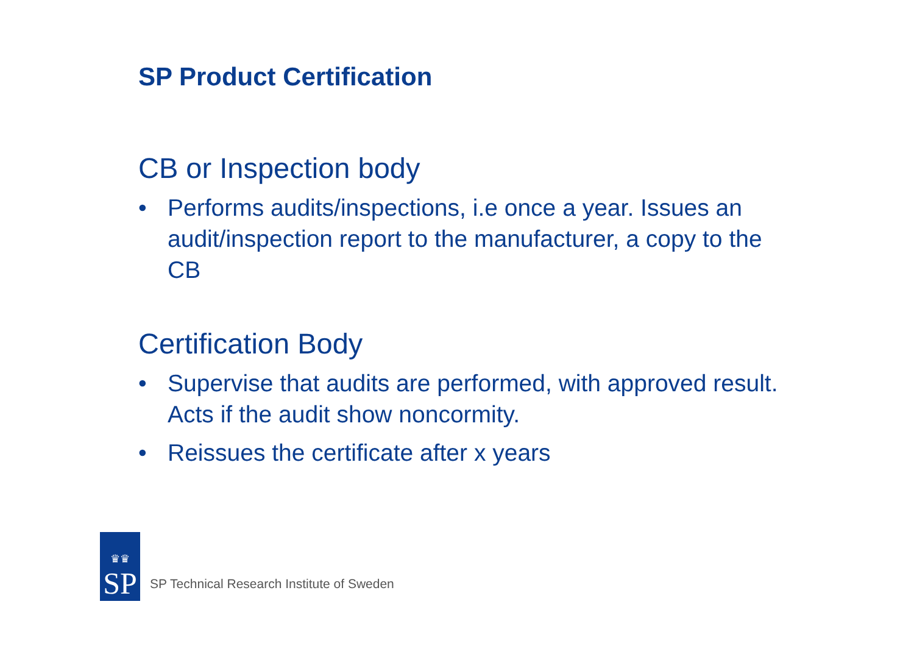SP Product Certification
CB or Inspection body
• Performs audits/inspections, i.e once a year. Issues an audit/inspection report to the manufacturer, a copy to the CB
Certification Body
• Supervise that audits are performed, with approved result. Acts if the audit show noncormity.
• Reissues the certificate after x years
♛♛
SP
SP Technical Research Institute of Sweden